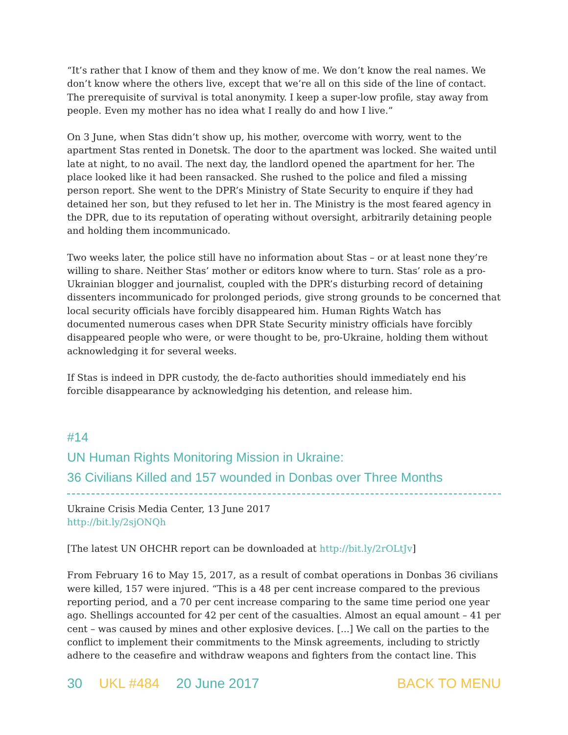“It’s rather that I know of them and they know of me. We don’t know the real names. We don’t know where the others live, except that we’re all on this side of the line of contact. The prerequisite of survival is total anonymity. I keep a super-low profile, stay away from people. Even my mother has no idea what I really do and how I live.”
On 3 June, when Stas didn’t show up, his mother, overcome with worry, went to the apartment Stas rented in Donetsk. The door to the apartment was locked. She waited until late at night, to no avail. The next day, the landlord opened the apartment for her. The place looked like it had been ransacked. She rushed to the police and filed a missing person report. She went to the DPR’s Ministry of State Security to enquire if they had detained her son, but they refused to let her in. The Ministry is the most feared agency in the DPR, due to its reputation of operating without oversight, arbitrarily detaining people and holding them incommunicado.
Two weeks later, the police still have no information about Stas – or at least none they’re willing to share. Neither Stas’ mother or editors know where to turn. Stas’ role as a pro-Ukrainian blogger and journalist, coupled with the DPR’s disturbing record of detaining dissenters incommunicado for prolonged periods, give strong grounds to be concerned that local security officials have forcibly disappeared him. Human Rights Watch has documented numerous cases when DPR State Security ministry officials have forcibly disappeared people who were, or were thought to be, pro-Ukraine, holding them without acknowledging it for several weeks.
If Stas is indeed in DPR custody, the de-facto authorities should immediately end his forcible disappearance by acknowledging his detention, and release him.
#14
UN Human Rights Monitoring Mission in Ukraine:
36 Civilians Killed and 157 wounded in Donbas over Three Months
Ukraine Crisis Media Center, 13 June 2017
http://bit.ly/2sjONQh
[The latest UN OHCHR report can be downloaded at http://bit.ly/2rOLtJv]
From February 16 to May 15, 2017, as a result of combat operations in Donbas 36 civilians were killed, 157 were injured. “This is a 48 per cent increase compared to the previous reporting period, and a 70 per cent increase comparing to the same time period one year ago. Shellings accounted for 42 per cent of the casualties. Almost an equal amount – 41 per cent – was caused by mines and other explosive devices. [...] We call on the parties to the conflict to implement their commitments to the Minsk agreements, including to strictly adhere to the ceasefire and withdraw weapons and fighters from the contact line. This
30 UKL #484 20 June 2017 BACK TO MENU